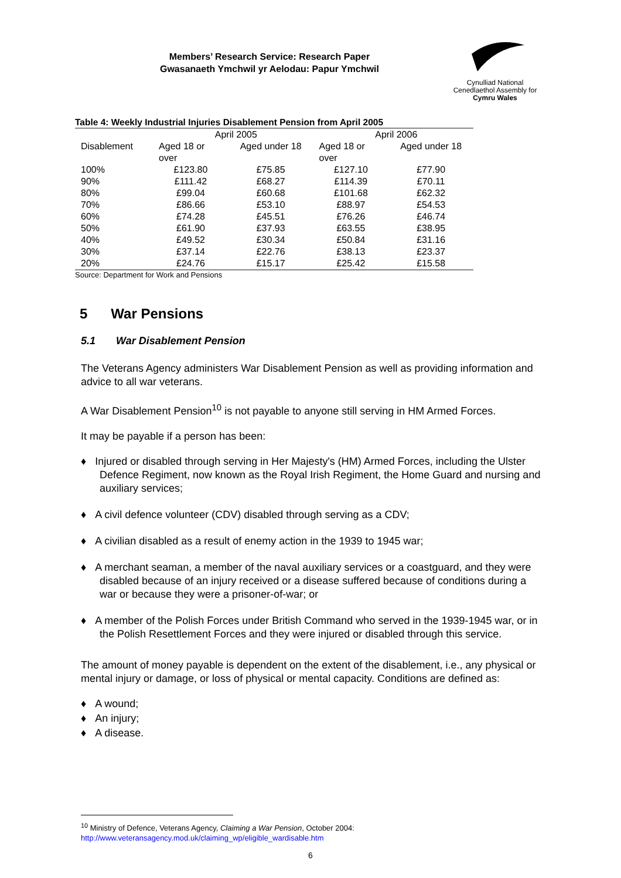Members’ Research Service: Research Paper
Gwasanaeth Ymchwil yr Aelodau: Papur Ymchwil
Cynulliad National
Cenedlaethol Assembly for
Cymru Wales
Table 4: Weekly Industrial Injuries Disablement Pension from April 2005
| | April 2005 | | April 2006 | |
| --- | --- | --- | --- | --- |
| Disablement | Aged 18 or over | Aged under 18 | Aged 18 or over | Aged under 18 |
| 100% | £123.80 | £75.85 | £127.10 | £77.90 |
| 90% | £111.42 | £68.27 | £114.39 | £70.11 |
| 80% | £99.04 | £60.68 | £101.68 | £62.32 |
| 70% | £86.66 | £53.10 | £88.97 | £54.53 |
| 60% | £74.28 | £45.51 | £76.26 | £46.74 |
| 50% | £61.90 | £37.93 | £63.55 | £38.95 |
| 40% | £49.52 | £30.34 | £50.84 | £31.16 |
| 30% | £37.14 | £22.76 | £38.13 | £23.37 |
| 20% | £24.76 | £15.17 | £25.42 | £15.58 |
Source: Department for Work and Pensions
5 War Pensions
5.1 War Disablement Pension
The Veterans Agency administers War Disablement Pension as well as providing information and advice to all war veterans.
A War Disablement Pension<sup>10</sup> is not payable to anyone still serving in HM Armed Forces.
It may be payable if a person has been:
♦ Injured or disabled through serving in Her Majesty's (HM) Armed Forces, including the Ulster Defence Regiment, now known as the Royal Irish Regiment, the Home Guard and nursing and auxiliary services;
♦ A civil defence volunteer (CDV) disabled through serving as a CDV;
♦ A civilian disabled as a result of enemy action in the 1939 to 1945 war;
♦ A merchant seaman, a member of the naval auxiliary services or a coastguard, and they were disabled because of an injury received or a disease suffered because of conditions during a war or because they were a prisoner-of-war; or
♦ A member of the Polish Forces under British Command who served in the 1939-1945 war, or in the Polish Resettlement Forces and they were injured or disabled through this service.
The amount of money payable is dependent on the extent of the disablement, i.e., any physical or mental injury or damage, or loss of physical or mental capacity. Conditions are defined as:
♦ A wound;
♦ An injury;
♦ A disease.
<sup>10</sup> Ministry of Defence, Veterans Agency, Claiming a War Pension, October 2004:
http://www.veteransagency.mod.uk/claiming_wp/eligible_wardisable.htm
6